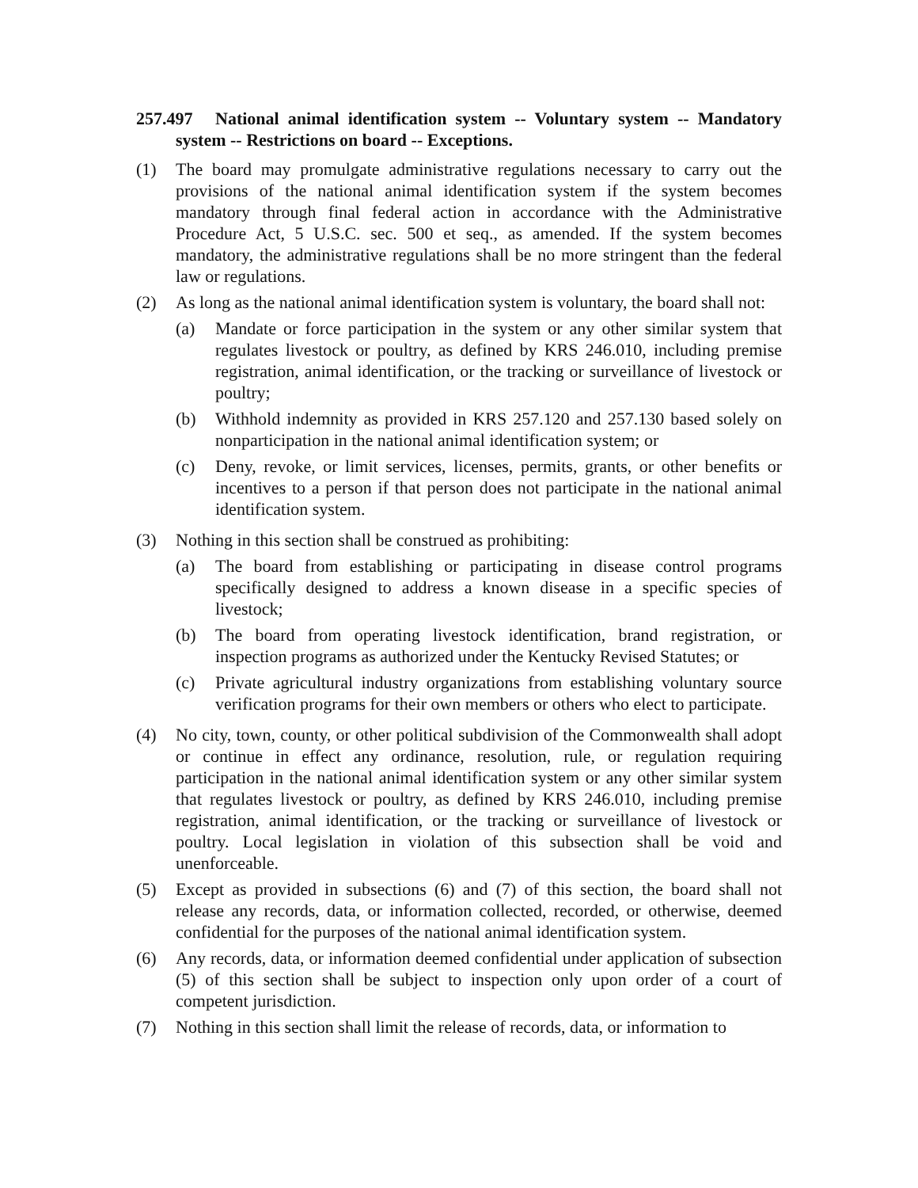257.497 National animal identification system -- Voluntary system -- Mandatory system -- Restrictions on board -- Exceptions.
(1) The board may promulgate administrative regulations necessary to carry out the provisions of the national animal identification system if the system becomes mandatory through final federal action in accordance with the Administrative Procedure Act, 5 U.S.C. sec. 500 et seq., as amended. If the system becomes mandatory, the administrative regulations shall be no more stringent than the federal law or regulations.
(2) As long as the national animal identification system is voluntary, the board shall not:
(a) Mandate or force participation in the system or any other similar system that regulates livestock or poultry, as defined by KRS 246.010, including premise registration, animal identification, or the tracking or surveillance of livestock or poultry;
(b) Withhold indemnity as provided in KRS 257.120 and 257.130 based solely on nonparticipation in the national animal identification system; or
(c) Deny, revoke, or limit services, licenses, permits, grants, or other benefits or incentives to a person if that person does not participate in the national animal identification system.
(3) Nothing in this section shall be construed as prohibiting:
(a) The board from establishing or participating in disease control programs specifically designed to address a known disease in a specific species of livestock;
(b) The board from operating livestock identification, brand registration, or inspection programs as authorized under the Kentucky Revised Statutes; or
(c) Private agricultural industry organizations from establishing voluntary source verification programs for their own members or others who elect to participate.
(4) No city, town, county, or other political subdivision of the Commonwealth shall adopt or continue in effect any ordinance, resolution, rule, or regulation requiring participation in the national animal identification system or any other similar system that regulates livestock or poultry, as defined by KRS 246.010, including premise registration, animal identification, or the tracking or surveillance of livestock or poultry. Local legislation in violation of this subsection shall be void and unenforceable.
(5) Except as provided in subsections (6) and (7) of this section, the board shall not release any records, data, or information collected, recorded, or otherwise, deemed confidential for the purposes of the national animal identification system.
(6) Any records, data, or information deemed confidential under application of subsection (5) of this section shall be subject to inspection only upon order of a court of competent jurisdiction.
(7) Nothing in this section shall limit the release of records, data, or information to